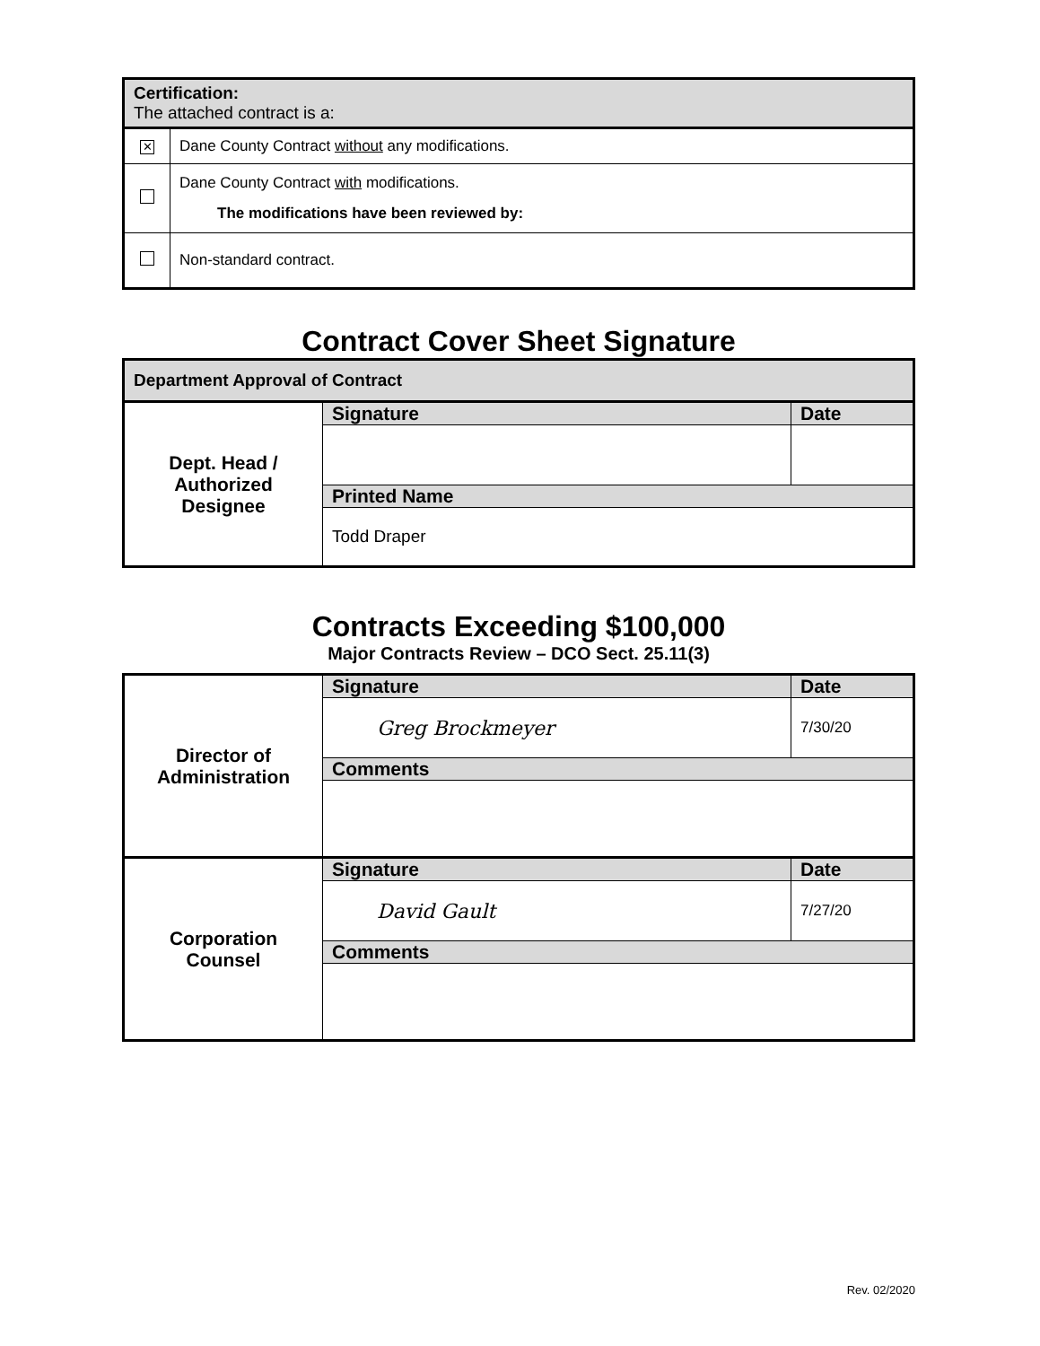| Certification: The attached contract is a: | |
| ✕ | Dane County Contract without any modifications. |
| | Dane County Contract with modifications. The modifications have been reviewed by: |
| | Non-standard contract. |
Contract Cover Sheet Signature
| Department Approval of Contract | | |
| Dept. Head / Authorized Designee | Signature | Date |
| | Printed Name | |
| | Todd Draper | |
Contracts Exceeding $100,000
Major Contracts Review – DCO Sect. 25.11(3)
| Director of Administration | Signature | Date |
| | Greg Brockmeyer | 7/30/20 |
| | Comments | |
| Corporation Counsel | Signature | Date |
| | David Gault | 7/27/20 |
| | Comments | |
Rev. 02/2020